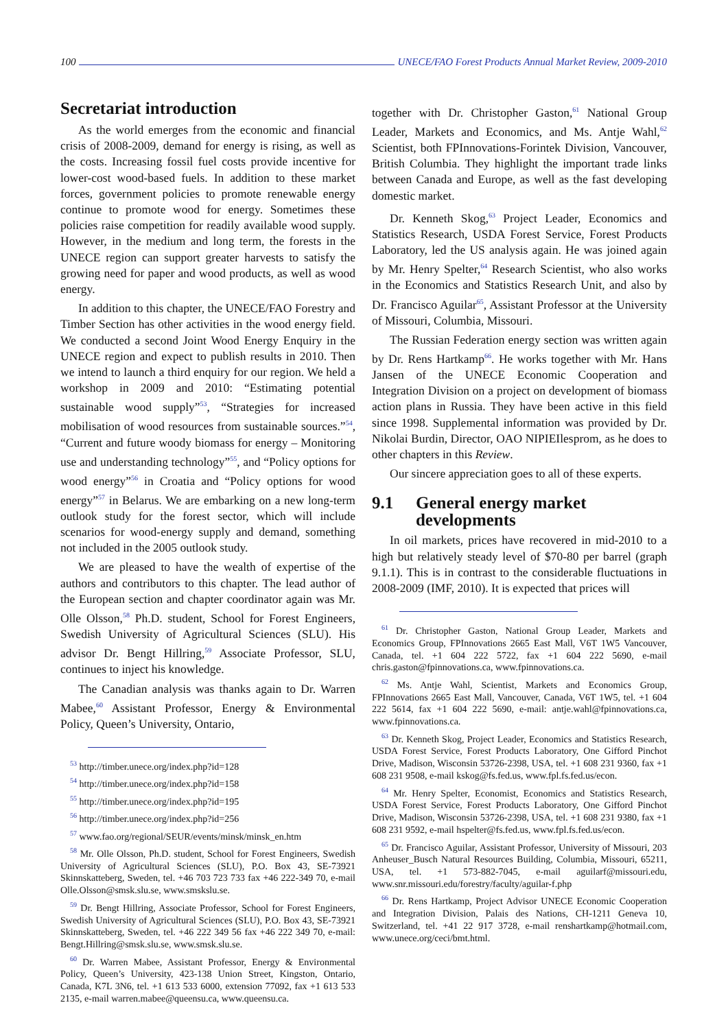100 UNECE/FAO Forest Products Annual Market Review, 2009-2010
Secretariat introduction
As the world emerges from the economic and financial crisis of 2008-2009, demand for energy is rising, as well as the costs. Increasing fossil fuel costs provide incentive for lower-cost wood-based fuels. In addition to these market forces, government policies to promote renewable energy continue to promote wood for energy. Sometimes these policies raise competition for readily available wood supply. However, in the medium and long term, the forests in the UNECE region can support greater harvests to satisfy the growing need for paper and wood products, as well as wood energy.
In addition to this chapter, the UNECE/FAO Forestry and Timber Section has other activities in the wood energy field. We conducted a second Joint Wood Energy Enquiry in the UNECE region and expect to publish results in 2010. Then we intend to launch a third enquiry for our region. We held a workshop in 2009 and 2010: “Estimating potential sustainable wood supply”<sup>53</sup>, “Strategies for increased mobilisation of wood resources from sustainable sources.”<sup>54</sup>, “Current and future woody biomass for energy – Monitoring use and understanding technology”<sup>55</sup>, and “Policy options for wood energy”<sup>56</sup> in Croatia and “Policy options for wood energy”<sup>57</sup> in Belarus. We are embarking on a new long-term outlook study for the forest sector, which will include scenarios for wood-energy supply and demand, something not included in the 2005 outlook study.
We are pleased to have the wealth of expertise of the authors and contributors to this chapter. The lead author of the European section and chapter coordinator again was Mr. Olle Olsson,<sup>58</sup> Ph.D. student, School for Forest Engineers, Swedish University of Agricultural Sciences (SLU). His advisor Dr. Bengt Hillring,<sup>59</sup> Associate Professor, SLU, continues to inject his knowledge.
The Canadian analysis was thanks again to Dr. Warren Mabee,<sup>60</sup> Assistant Professor, Energy & Environmental Policy, Queen’s University, Ontario,
<sup>53</sup> http://timber.unece.org/index.php?id=128
<sup>54</sup> http://timber.unece.org/index.php?id=158
<sup>55</sup> http://timber.unece.org/index.php?id=195
<sup>56</sup> http://timber.unece.org/index.php?id=256
<sup>57</sup> www.fao.org/regional/SEUR/events/minsk/minsk_en.htm
<sup>58</sup> Mr. Olle Olsson, Ph.D. student, School for Forest Engineers, Swedish University of Agricultural Sciences (SLU), P.O. Box 43, SE-73921 Skinnskatteberg, Sweden, tel. +46 703 723 733 fax +46 222-349 70, e-mail Olle.Olsson@smsk.slu.se, www.smskslu.se.
<sup>59</sup> Dr. Bengt Hillring, Associate Professor, School for Forest Engineers, Swedish University of Agricultural Sciences (SLU), P.O. Box 43, SE-73921 Skinnskatteberg, Sweden, tel. +46 222 349 56 fax +46 222 349 70, e-mail: Bengt.Hillring@smsk.slu.se, www.smsk.slu.se.
<sup>60</sup> Dr. Warren Mabee, Assistant Professor, Energy & Environmental Policy, Queen’s University, 423-138 Union Street, Kingston, Ontario, Canada, K7L 3N6, tel. +1 613 533 6000, extension 77092, fax +1 613 533 2135, e-mail warren.mabee@queensu.ca, www.queensu.ca.
together with Dr. Christopher Gaston,<sup>61</sup> National Group Leader, Markets and Economics, and Ms. Antje Wahl,<sup>62</sup> Scientist, both FPInnovations-Forintek Division, Vancouver, British Columbia. They highlight the important trade links between Canada and Europe, as well as the fast developing domestic market.
Dr. Kenneth Skog,<sup>63</sup> Project Leader, Economics and Statistics Research, USDA Forest Service, Forest Products Laboratory, led the US analysis again. He was joined again by Mr. Henry Spelter,<sup>64</sup> Research Scientist, who also works in the Economics and Statistics Research Unit, and also by Dr. Francisco Aguilar<sup>65</sup>, Assistant Professor at the University of Missouri, Columbia, Missouri.
The Russian Federation energy section was written again by Dr. Rens Hartkamp<sup>66</sup>. He works together with Mr. Hans Jansen of the UNECE Economic Cooperation and Integration Division on a project on development of biomass action plans in Russia. They have been active in this field since 1998. Supplemental information was provided by Dr. Nikolai Burdin, Director, OAO NIPIEIlesprom, as he does to other chapters in this Review.
Our sincere appreciation goes to all of these experts.
9.1 General energy market developments
In oil markets, prices have recovered in mid-2010 to a high but relatively steady level of $70-80 per barrel (graph 9.1.1). This is in contrast to the considerable fluctuations in 2008-2009 (IMF, 2010). It is expected that prices will
<sup>61</sup> Dr. Christopher Gaston, National Group Leader, Markets and Economics Group, FPInnovations 2665 East Mall, V6T 1W5 Vancouver, Canada, tel. +1 604 222 5722, fax +1 604 222 5690, e-mail chris.gaston@fpinnovations.ca, www.fpinnovations.ca.
<sup>62</sup> Ms. Antje Wahl, Scientist, Markets and Economics Group, FPInnovations 2665 East Mall, Vancouver, Canada, V6T 1W5, tel. +1 604 222 5614, fax +1 604 222 5690, e-mail: antje.wahl@fpinnovations.ca, www.fpinnovations.ca.
<sup>63</sup> Dr. Kenneth Skog, Project Leader, Economics and Statistics Research, USDA Forest Service, Forest Products Laboratory, One Gifford Pinchot Drive, Madison, Wisconsin 53726-2398, USA, tel. +1 608 231 9360, fax +1 608 231 9508, e-mail kskog@fs.fed.us, www.fpl.fs.fed.us/econ.
<sup>64</sup> Mr. Henry Spelter, Economist, Economics and Statistics Research, USDA Forest Service, Forest Products Laboratory, One Gifford Pinchot Drive, Madison, Wisconsin 53726-2398, USA, tel. +1 608 231 9380, fax +1 608 231 9592, e-mail hspelter@fs.fed.us, www.fpl.fs.fed.us/econ.
<sup>65</sup> Dr. Francisco Aguilar, Assistant Professor, University of Missouri, 203 Anheuser_Busch Natural Resources Building, Columbia, Missouri, 65211, USA, tel. +1 573-882-7045, e-mail aguilarf@missouri.edu, www.snr.missouri.edu/forestry/faculty/aguilar-f.php
<sup>66</sup> Dr. Rens Hartkamp, Project Advisor UNECE Economic Cooperation and Integration Division, Palais des Nations, CH-1211 Geneva 10, Switzerland, tel. +41 22 917 3728, e-mail renshartkamp@hotmail.com, www.unece.org/ceci/bmt.html.